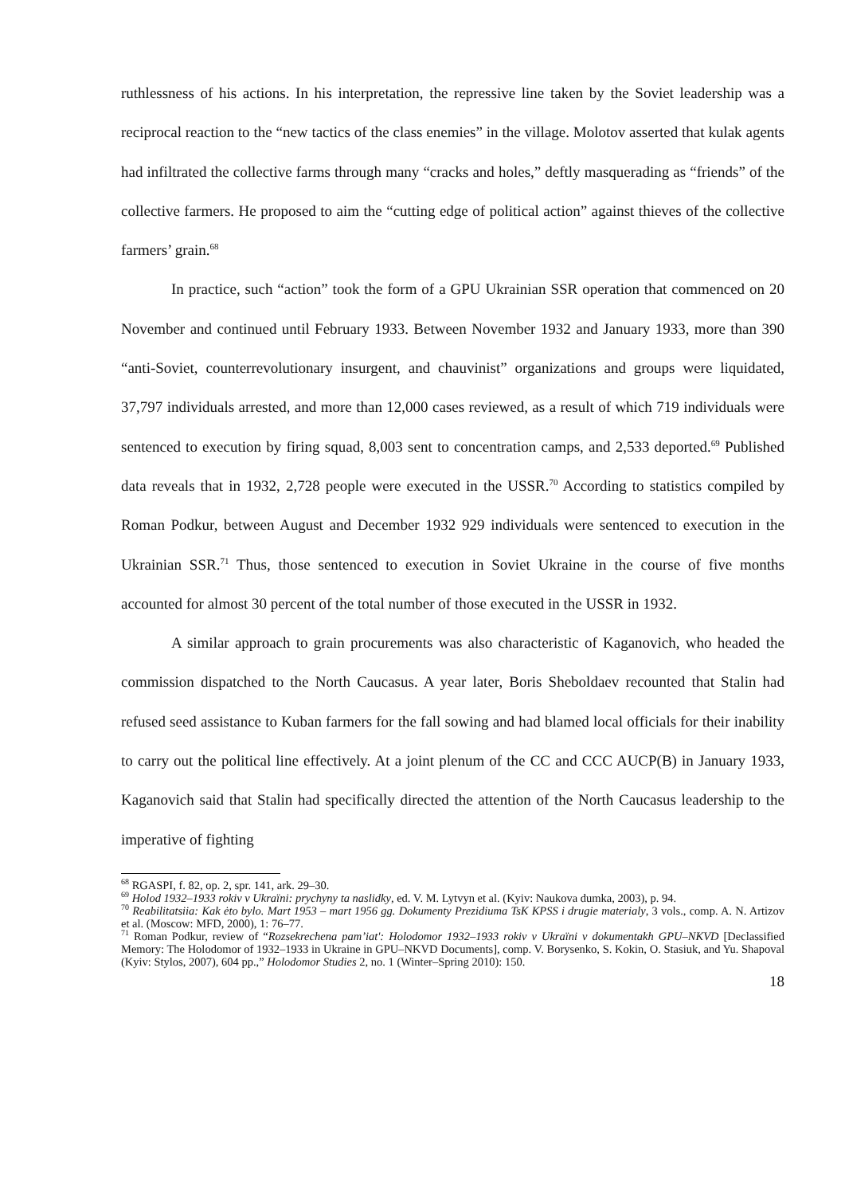ruthlessness of his actions. In his interpretation, the repressive line taken by the Soviet leadership was a reciprocal reaction to the “new tactics of the class enemies” in the village. Molotov asserted that kulak agents had infiltrated the collective farms through many “cracks and holes,” deftly masquerading as “friends” of the collective farmers. He proposed to aim the “cutting edge of political action” against thieves of the collective farmers’ grain.<sup>68</sup>
In practice, such “action” took the form of a GPU Ukrainian SSR operation that commenced on 20 November and continued until February 1933. Between November 1932 and January 1933, more than 390 “anti-Soviet, counterrevolutionary insurgent, and chauvinist” organizations and groups were liquidated, 37,797 individuals arrested, and more than 12,000 cases reviewed, as a result of which 719 individuals were sentenced to execution by firing squad, 8,003 sent to concentration camps, and 2,533 deported.<sup>69</sup> Published data reveals that in 1932, 2,728 people were executed in the USSR.<sup>70</sup> According to statistics compiled by Roman Podkur, between August and December 1932 929 individuals were sentenced to execution in the Ukrainian SSR.<sup>71</sup> Thus, those sentenced to execution in Soviet Ukraine in the course of five months accounted for almost 30 percent of the total number of those executed in the USSR in 1932.
A similar approach to grain procurements was also characteristic of Kaganovich, who headed the commission dispatched to the North Caucasus. A year later, Boris Sheboldaev recounted that Stalin had refused seed assistance to Kuban farmers for the fall sowing and had blamed local officials for their inability to carry out the political line effectively. At a joint plenum of the CC and CCC AUCP(B) in January 1933, Kaganovich said that Stalin had specifically directed the attention of the North Caucasus leadership to the imperative of fighting
<sup>68</sup> RGASPI, f. 82, op. 2, spr. 141, ark. 29–30.
<sup>69</sup> Holod 1932–1933 rokiv v Ukraïni: prychyny ta naslidky, ed. V. M. Lytvyn et al. (Kyiv: Naukova dumka, 2003), p. 94.
<sup>70</sup> Reabilitatsiia: Kak ėto bylo. Mart 1953 – mart 1956 gg. Dokumenty Prezidiuma TsK KPSS i drugie materialy, 3 vols., comp. A. N. Artizov et al. (Moscow: MFD, 2000), 1: 76–77.
<sup>71</sup> Roman Podkur, review of “Rozsekrechena pam’iat': Holodomor 1932–1933 rokiv v Ukraïni v dokumentakh GPU–NKVD [Declassified Memory: The Holodomor of 1932–1933 in Ukraine in GPU–NKVD Documents], comp. V. Borysenko, S. Kokin, O. Stasiuk, and Yu. Shapoval (Kyiv: Stylos, 2007), 604 pp.,” Holodomor Studies 2, no. 1 (Winter–Spring 2010): 150.
18